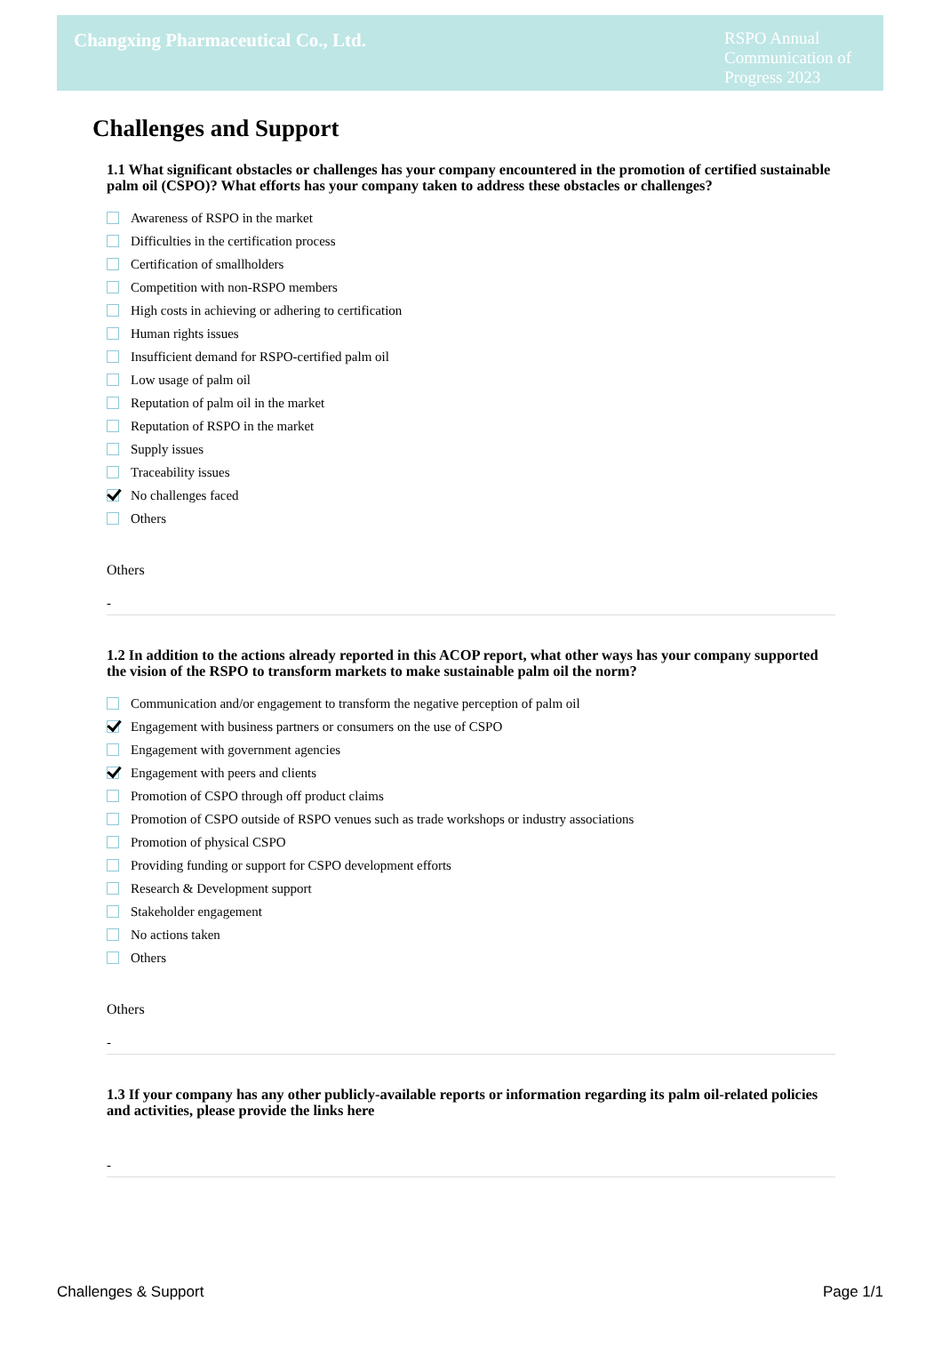Changxing Pharmaceutical Co., Ltd.
RSPO Annual Communication of Progress 2023
Challenges and Support
1.1 What significant obstacles or challenges has your company encountered in the promotion of certified sustainable palm oil (CSPO)? What efforts has your company taken to address these obstacles or challenges?
Awareness of RSPO in the market
Difficulties in the certification process
Certification of smallholders
Competition with non-RSPO members
High costs in achieving or adhering to certification
Human rights issues
Insufficient demand for RSPO-certified palm oil
Low usage of palm oil
Reputation of palm oil in the market
Reputation of RSPO in the market
Supply issues
Traceability issues
No challenges faced
Others
Others
-
1.2 In addition to the actions already reported in this ACOP report, what other ways has your company supported the vision of the RSPO to transform markets to make sustainable palm oil the norm?
Communication and/or engagement to transform the negative perception of palm oil
Engagement with business partners or consumers on the use of CSPO
Engagement with government agencies
Engagement with peers and clients
Promotion of CSPO through off product claims
Promotion of CSPO outside of RSPO venues such as trade workshops or industry associations
Promotion of physical CSPO
Providing funding or support for CSPO development efforts
Research & Development support
Stakeholder engagement
No actions taken
Others
Others
-
1.3 If your company has any other publicly-available reports or information regarding its palm oil-related policies and activities, please provide the links here
-
Challenges & Support Page 1/1